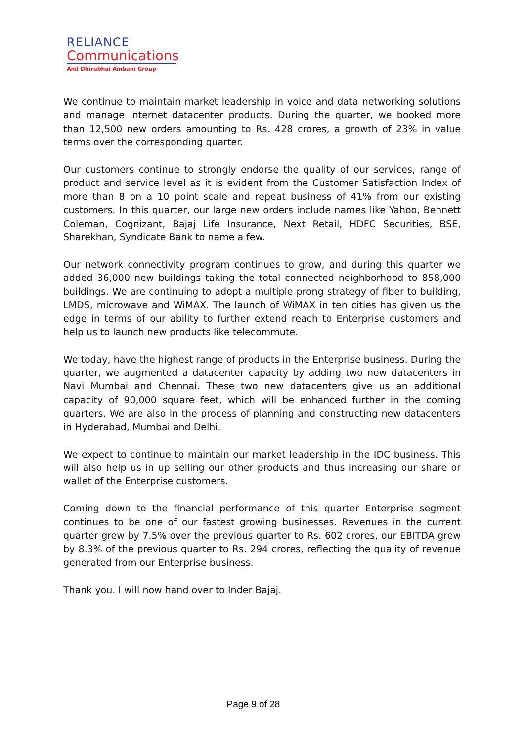RELIANCE
Communications
Anil Dhirubhai Ambani Group
We continue to maintain market leadership in voice and data networking solutions and manage internet datacenter products. During the quarter, we booked more than 12,500 new orders amounting to Rs. 428 crores, a growth of 23% in value terms over the corresponding quarter.
Our customers continue to strongly endorse the quality of our services, range of product and service level as it is evident from the Customer Satisfaction Index of more than 8 on a 10 point scale and repeat business of 41% from our existing customers. In this quarter, our large new orders include names like Yahoo, Bennett Coleman, Cognizant, Bajaj Life Insurance, Next Retail, HDFC Securities, BSE, Sharekhan, Syndicate Bank to name a few.
Our network connectivity program continues to grow, and during this quarter we added 36,000 new buildings taking the total connected neighborhood to 858,000 buildings. We are continuing to adopt a multiple prong strategy of fiber to building, LMDS, microwave and WiMAX. The launch of WiMAX in ten cities has given us the edge in terms of our ability to further extend reach to Enterprise customers and help us to launch new products like telecommute.
We today, have the highest range of products in the Enterprise business. During the quarter, we augmented a datacenter capacity by adding two new datacenters in Navi Mumbai and Chennai. These two new datacenters give us an additional capacity of 90,000 square feet, which will be enhanced further in the coming quarters. We are also in the process of planning and constructing new datacenters in Hyderabad, Mumbai and Delhi.
We expect to continue to maintain our market leadership in the IDC business. This will also help us in up selling our other products and thus increasing our share or wallet of the Enterprise customers.
Coming down to the financial performance of this quarter Enterprise segment continues to be one of our fastest growing businesses. Revenues in the current quarter grew by 7.5% over the previous quarter to Rs. 602 crores, our EBITDA grew by 8.3% of the previous quarter to Rs. 294 crores, reflecting the quality of revenue generated from our Enterprise business.
Thank you. I will now hand over to Inder Bajaj.
Page 9 of 28